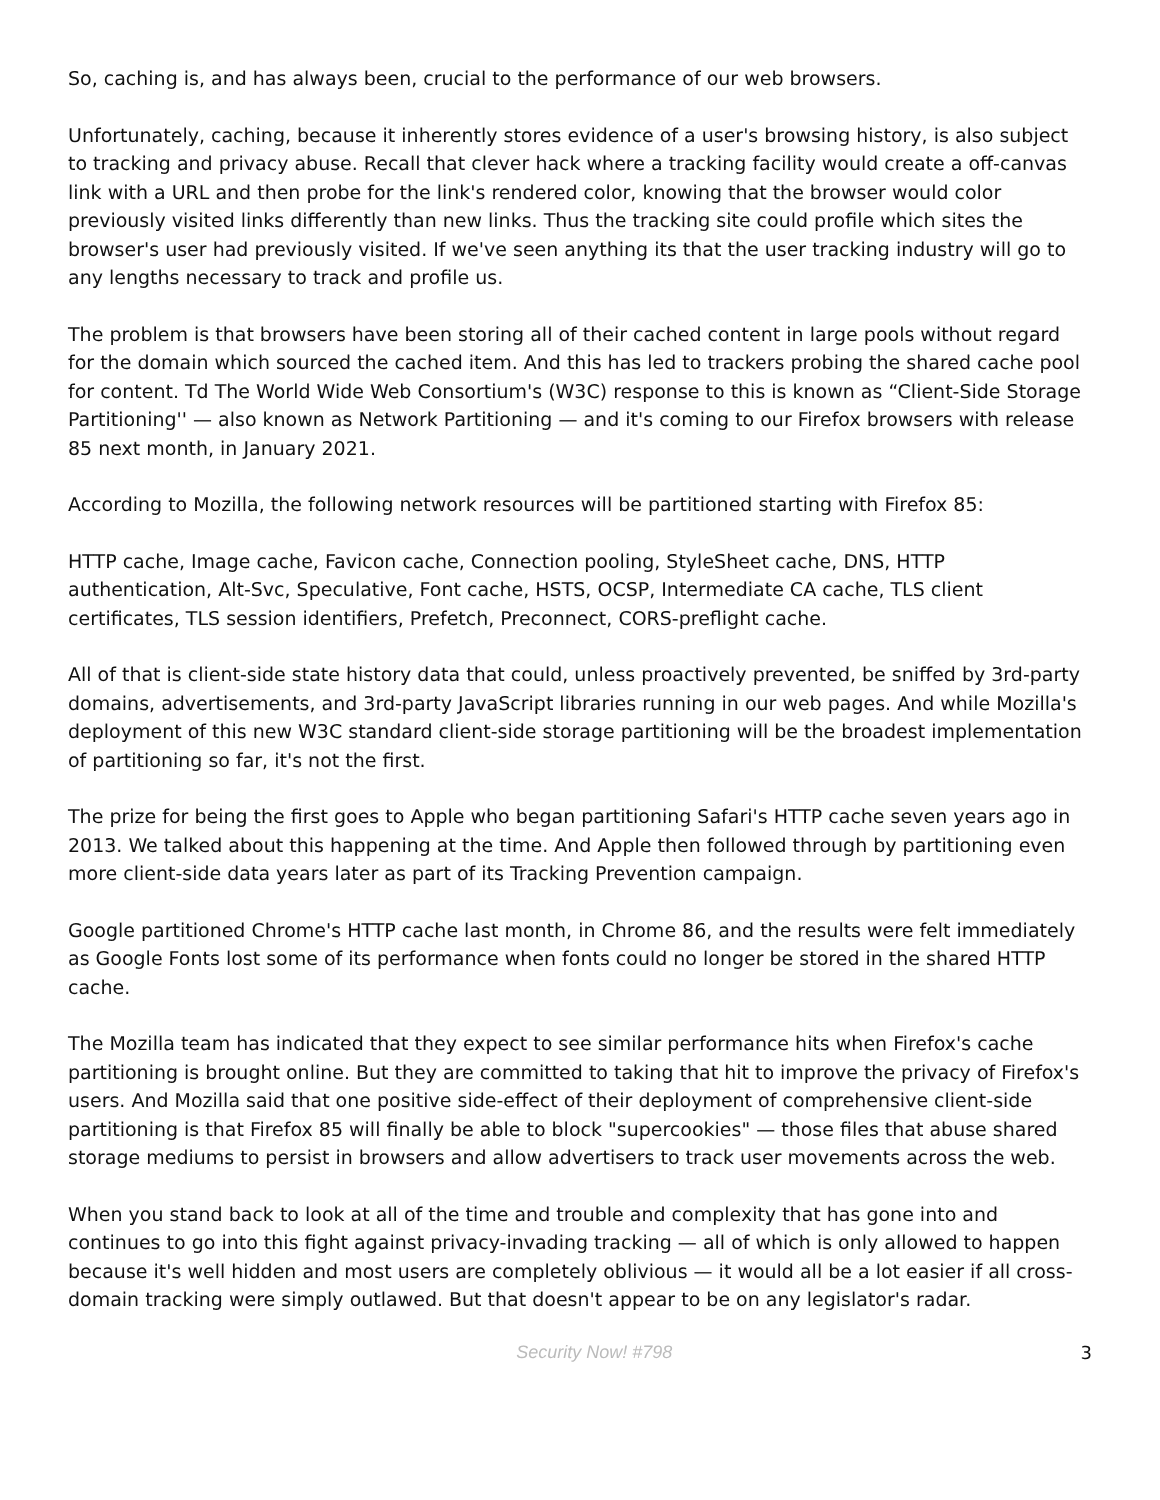So, caching is, and has always been, crucial to the performance of our web browsers.
Unfortunately, caching, because it inherently stores evidence of a user's browsing history, is also subject to tracking and privacy abuse. Recall that clever hack where a tracking facility would create a off-canvas link with a URL and then probe for the link's rendered color, knowing that the browser would color previously visited links differently than new links. Thus the tracking site could profile which sites the browser's user had previously visited. If we've seen anything its that the user tracking industry will go to any lengths necessary to track and profile us.
The problem is that browsers have been storing all of their cached content in large pools without regard for the domain which sourced the cached item. And this has led to trackers probing the shared cache pool for content. Td The World Wide Web Consortium's (W3C) response to this is known as “Client-Side Storage Partitioning'' — also known as Network Partitioning — and it's coming to our Firefox browsers with release 85 next month, in January 2021.
According to Mozilla, the following network resources will be partitioned starting with Firefox 85:
HTTP cache, Image cache, Favicon cache, Connection pooling, StyleSheet cache, DNS, HTTP authentication, Alt-Svc, Speculative, Font cache, HSTS, OCSP, Intermediate CA cache, TLS client certificates, TLS session identifiers, Prefetch, Preconnect, CORS-preflight cache.
All of that is client-side state history data that could, unless proactively prevented, be sniffed by 3rd-party domains, advertisements, and 3rd-party JavaScript libraries running in our web pages. And while Mozilla's deployment of this new W3C standard client-side storage partitioning will be the broadest implementation of partitioning so far, it's not the first.
The prize for being the first goes to Apple who began partitioning Safari's HTTP cache seven years ago in 2013. We talked about this happening at the time. And Apple then followed through by partitioning even more client-side data years later as part of its Tracking Prevention campaign.
Google partitioned Chrome's HTTP cache last month, in Chrome 86, and the results were felt immediately as Google Fonts lost some of its performance when fonts could no longer be stored in the shared HTTP cache.
The Mozilla team has indicated that they expect to see similar performance hits when Firefox's cache partitioning is brought online. But they are committed to taking that hit to improve the privacy of Firefox's users. And Mozilla said that one positive side-effect of their deployment of comprehensive client-side partitioning is that Firefox 85 will finally be able to block "supercookies" — those files that abuse shared storage mediums to persist in browsers and allow advertisers to track user movements across the web.
When you stand back to look at all of the time and trouble and complexity that has gone into and continues to go into this fight against privacy-invading tracking — all of which is only allowed to happen because it's well hidden and most users are completely oblivious — it would all be a lot easier if all cross-domain tracking were simply outlawed. But that doesn't appear to be on any legislator's radar.
Security Now! #798 3